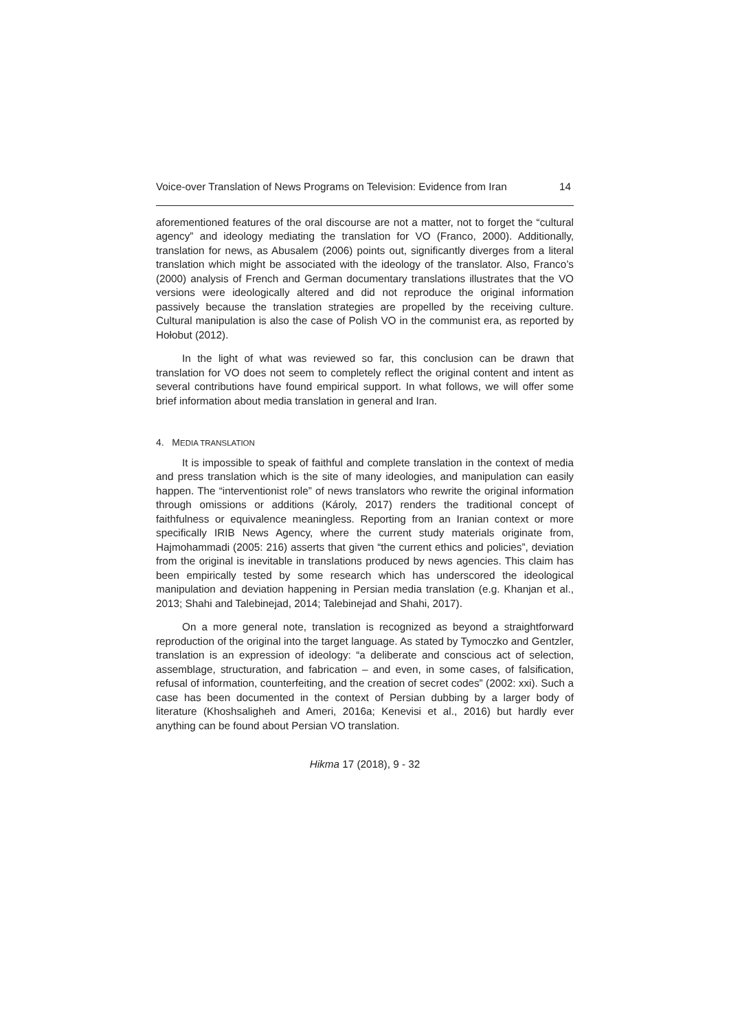Voice-over Translation of News Programs on Television: Evidence from Iran 14
aforementioned features of the oral discourse are not a matter, not to forget the “cultural agency” and ideology mediating the translation for VO (Franco, 2000). Additionally, translation for news, as Abusalem (2006) points out, significantly diverges from a literal translation which might be associated with the ideology of the translator. Also, Franco’s (2000) analysis of French and German documentary translations illustrates that the VO versions were ideologically altered and did not reproduce the original information passively because the translation strategies are propelled by the receiving culture. Cultural manipulation is also the case of Polish VO in the communist era, as reported by Hołobut (2012).
In the light of what was reviewed so far, this conclusion can be drawn that translation for VO does not seem to completely reflect the original content and intent as several contributions have found empirical support. In what follows, we will offer some brief information about media translation in general and Iran.
4. MEDIA TRANSLATION
It is impossible to speak of faithful and complete translation in the context of media and press translation which is the site of many ideologies, and manipulation can easily happen. The “interventionist role” of news translators who rewrite the original information through omissions or additions (Károly, 2017) renders the traditional concept of faithfulness or equivalence meaningless. Reporting from an Iranian context or more specifically IRIB News Agency, where the current study materials originate from, Hajmohammadi (2005: 216) asserts that given “the current ethics and policies”, deviation from the original is inevitable in translations produced by news agencies. This claim has been empirically tested by some research which has underscored the ideological manipulation and deviation happening in Persian media translation (e.g. Khanjan et al., 2013; Shahi and Talebinejad, 2014; Talebinejad and Shahi, 2017).
On a more general note, translation is recognized as beyond a straightforward reproduction of the original into the target language. As stated by Tymoczko and Gentzler, translation is an expression of ideology: “a deliberate and conscious act of selection, assemblage, structuration, and fabrication – and even, in some cases, of falsification, refusal of information, counterfeiting, and the creation of secret codes” (2002: xxi). Such a case has been documented in the context of Persian dubbing by a larger body of literature (Khoshsaligheh and Ameri, 2016a; Kenevisi et al., 2016) but hardly ever anything can be found about Persian VO translation.
Hikma 17 (2018), 9 - 32